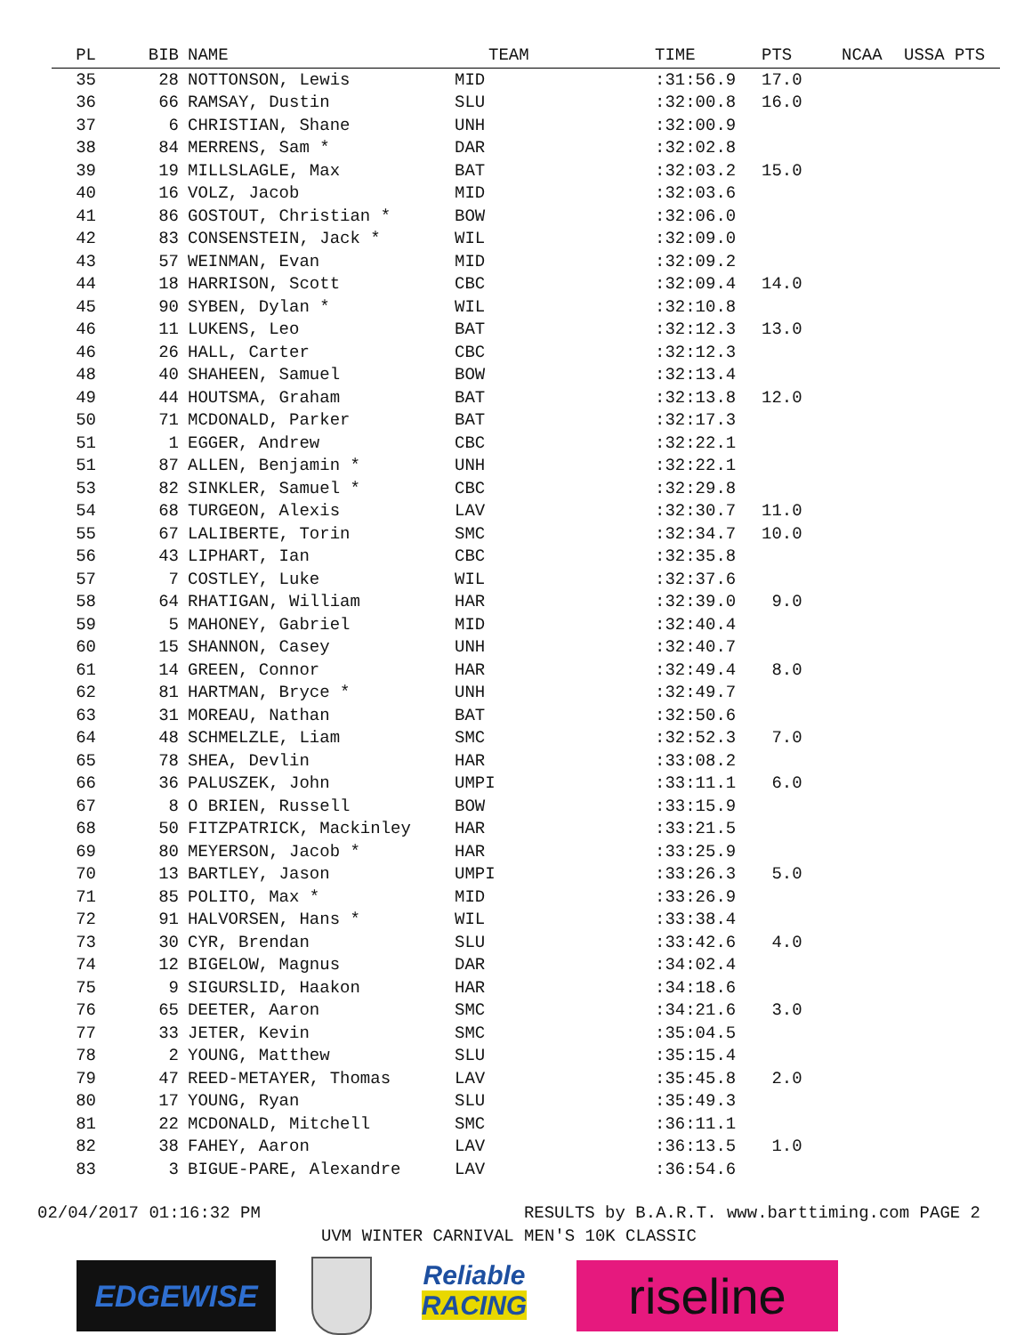| PL | BIB | | NAME | TEAM | TIME | PTS | NCAA | USSA PTS |
| --- | --- | --- | --- | --- | --- | --- | --- | --- |
| 35 | 28 | | NOTTONSON, Lewis | MID | :31:56.9 | 17.0 | | |
| 36 | 66 | | RAMSAY, Dustin | SLU | :32:00.8 | 16.0 | | |
| 37 | 6 | | CHRISTIAN, Shane | UNH | :32:00.9 | | | |
| 38 | 84 | | MERRENS, Sam * | DAR | :32:02.8 | | | |
| 39 | 19 | | MILLSLAGLE, Max | BAT | :32:03.2 | 15.0 | | |
| 40 | 16 | | VOLZ, Jacob | MID | :32:03.6 | | | |
| 41 | 86 | | GOSTOUT, Christian * | BOW | :32:06.0 | | | |
| 42 | 83 | | CONSENSTEIN, Jack * | WIL | :32:09.0 | | | |
| 43 | 57 | | WEINMAN, Evan | MID | :32:09.2 | | | |
| 44 | 18 | | HARRISON, Scott | CBC | :32:09.4 | 14.0 | | |
| 45 | 90 | | SYBEN, Dylan * | WIL | :32:10.8 | | | |
| 46 | 11 | | LUKENS, Leo | BAT | :32:12.3 | 13.0 | | |
| 46 | 26 | | HALL, Carter | CBC | :32:12.3 | | | |
| 48 | 40 | | SHAHEEN, Samuel | BOW | :32:13.4 | | | |
| 49 | 44 | | HOUTSMA, Graham | BAT | :32:13.8 | 12.0 | | |
| 50 | 71 | | MCDONALD, Parker | BAT | :32:17.3 | | | |
| 51 | 1 | | EGGER, Andrew | CBC | :32:22.1 | | | |
| 51 | 87 | | ALLEN, Benjamin * | UNH | :32:22.1 | | | |
| 53 | 82 | | SINKLER, Samuel * | CBC | :32:29.8 | | | |
| 54 | 68 | | TURGEON, Alexis | LAV | :32:30.7 | 11.0 | | |
| 55 | 67 | | LALIBERTE, Torin | SMC | :32:34.7 | 10.0 | | |
| 56 | 43 | | LIPHART, Ian | CBC | :32:35.8 | | | |
| 57 | 7 | | COSTLEY, Luke | WIL | :32:37.6 | | | |
| 58 | 64 | | RHATIGAN, William | HAR | :32:39.0 | 9.0 | | |
| 59 | 5 | | MAHONEY, Gabriel | MID | :32:40.4 | | | |
| 60 | 15 | | SHANNON, Casey | UNH | :32:40.7 | | | |
| 61 | 14 | | GREEN, Connor | HAR | :32:49.4 | 8.0 | | |
| 62 | 81 | | HARTMAN, Bryce * | UNH | :32:49.7 | | | |
| 63 | 31 | | MOREAU, Nathan | BAT | :32:50.6 | | | |
| 64 | 48 | | SCHMELZLE, Liam | SMC | :32:52.3 | 7.0 | | |
| 65 | 78 | | SHEA, Devlin | HAR | :33:08.2 | | | |
| 66 | 36 | | PALUSZEK, John | UMPI | :33:11.1 | 6.0 | | |
| 67 | 8 | | O BRIEN, Russell | BOW | :33:15.9 | | | |
| 68 | 50 | | FITZPATRICK, Mackinley | HAR | :33:21.5 | | | |
| 69 | 80 | | MEYERSON, Jacob * | HAR | :33:25.9 | | | |
| 70 | 13 | | BARTLEY, Jason | UMPI | :33:26.3 | 5.0 | | |
| 71 | 85 | | POLITO, Max * | MID | :33:26.9 | | | |
| 72 | 91 | | HALVORSEN, Hans * | WIL | :33:38.4 | | | |
| 73 | 30 | | CYR, Brendan | SLU | :33:42.6 | 4.0 | | |
| 74 | 12 | | BIGELOW, Magnus | DAR | :34:02.4 | | | |
| 75 | 9 | | SIGURSLID, Haakon | HAR | :34:18.6 | | | |
| 76 | 65 | | DEETER, Aaron | SMC | :34:21.6 | 3.0 | | |
| 77 | 33 | | JETER, Kevin | SMC | :35:04.5 | | | |
| 78 | 2 | | YOUNG, Matthew | SLU | :35:15.4 | | | |
| 79 | 47 | | REED-METAYER, Thomas | LAV | :35:45.8 | 2.0 | | |
| 80 | 17 | | YOUNG, Ryan | SLU | :35:49.3 | | | |
| 81 | 22 | | MCDONALD, Mitchell | SMC | :36:11.1 | | | |
| 82 | 38 | | FAHEY, Aaron | LAV | :36:13.5 | 1.0 | | |
| 83 | 3 | | BIGUE-PARE, Alexandre | LAV | :36:54.6 | | | |
02/04/2017 01:16:32 PM RESULTS by B.A.R.T. www.barttiming.com PAGE 2
UVM WINTER CARNIVAL MEN'S 10K CLASSIC
EDGEWISE
Reliable
RACING
riseline